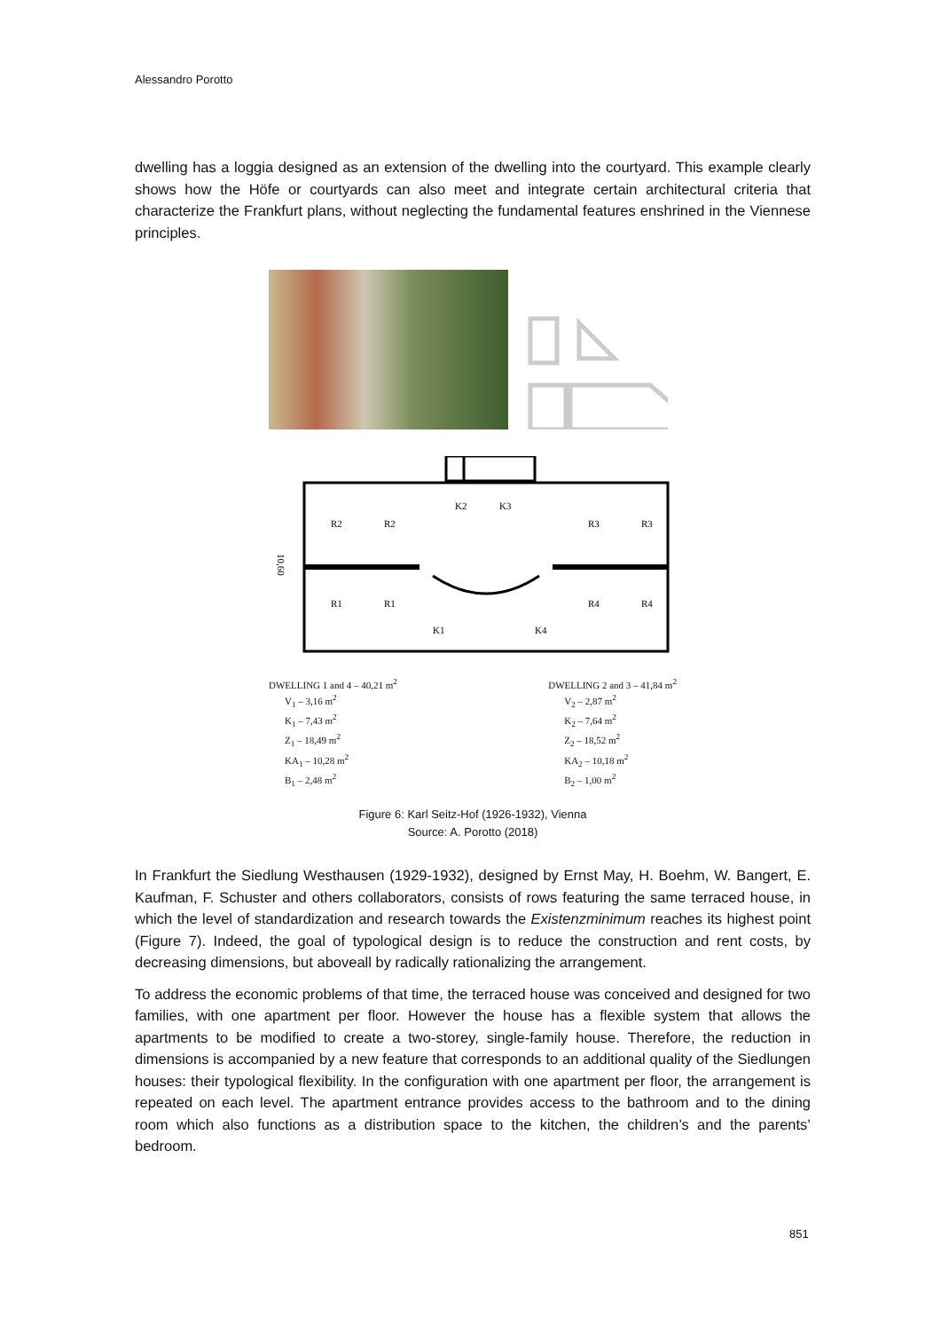Alessandro Porotto
dwelling has a loggia designed as an extension of the dwelling into the courtyard. This example clearly shows how the Höfe or courtyards can also meet and integrate certain architectural criteria that characterize the Frankfurt plans, without neglecting the fundamental features enshrined in the Viennese principles.
R2
R2
R3
R3
R1
R1
R4
R4
K2
K3
K1
K4
10,60
DWELLING 1 and 4 – 40,21 m<sup>2</sup>
V<sub>1</sub> – 3,16 m<sup>2</sup>
K<sub>1</sub> – 7,43 m<sup>2</sup>
Z<sub>1</sub> – 18,49 m<sup>2</sup>
KA<sub>1</sub> – 10,28 m<sup>2</sup>
B<sub>1</sub> – 2,48 m<sup>2</sup>
DWELLING 2 and 3 – 41,84 m<sup>2</sup>
V<sub>2</sub> – 2,87 m<sup>2</sup>
K<sub>2</sub> – 7,64 m<sup>2</sup>
Z<sub>2</sub> – 18,52 m<sup>2</sup>
KA<sub>2</sub> – 10,18 m<sup>2</sup>
B<sub>2</sub> – 1,00 m<sup>2</sup>
Figure 6: Karl Seitz-Hof (1926-1932), Vienna
Source: A. Porotto (2018)
In Frankfurt the Siedlung Westhausen (1929-1932), designed by Ernst May, H. Boehm, W. Bangert, E. Kaufman, F. Schuster and others collaborators, consists of rows featuring the same terraced house, in which the level of standardization and research towards the Existenzminimum reaches its highest point (Figure 7). Indeed, the goal of typological design is to reduce the construction and rent costs, by decreasing dimensions, but aboveall by radically rationalizing the arrangement.
To address the economic problems of that time, the terraced house was conceived and designed for two families, with one apartment per floor. However the house has a flexible system that allows the apartments to be modified to create a two-storey, single-family house. Therefore, the reduction in dimensions is accompanied by a new feature that corresponds to an additional quality of the Siedlungen houses: their typological flexibility. In the configuration with one apartment per floor, the arrangement is repeated on each level. The apartment entrance provides access to the bathroom and to the dining room which also functions as a distribution space to the kitchen, the children’s and the parents’ bedroom.
851